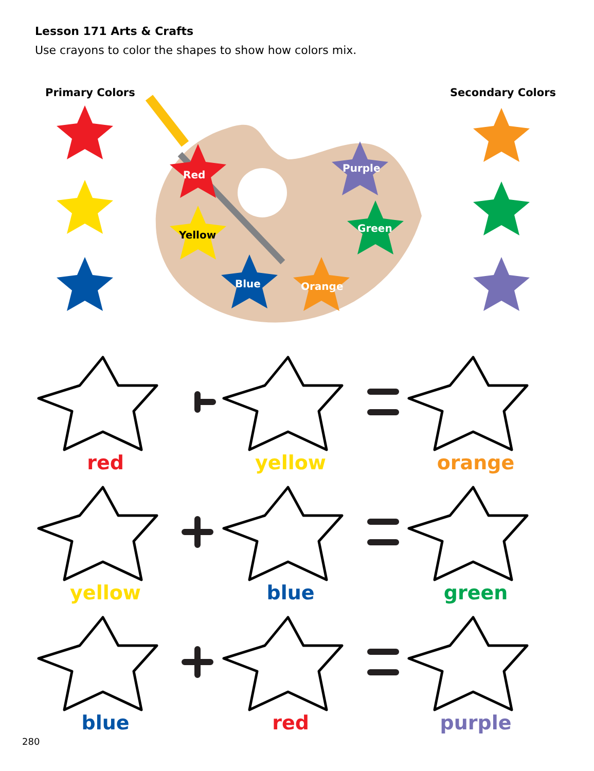Lesson 171 Arts & Crafts
Use crayons to color the shapes to show how colors mix.
Primary Colors Secondary Colors
Red
Yellow
Blue Orange
Purple
Green
red yellow orange
yellow blue green
blue red purple
280